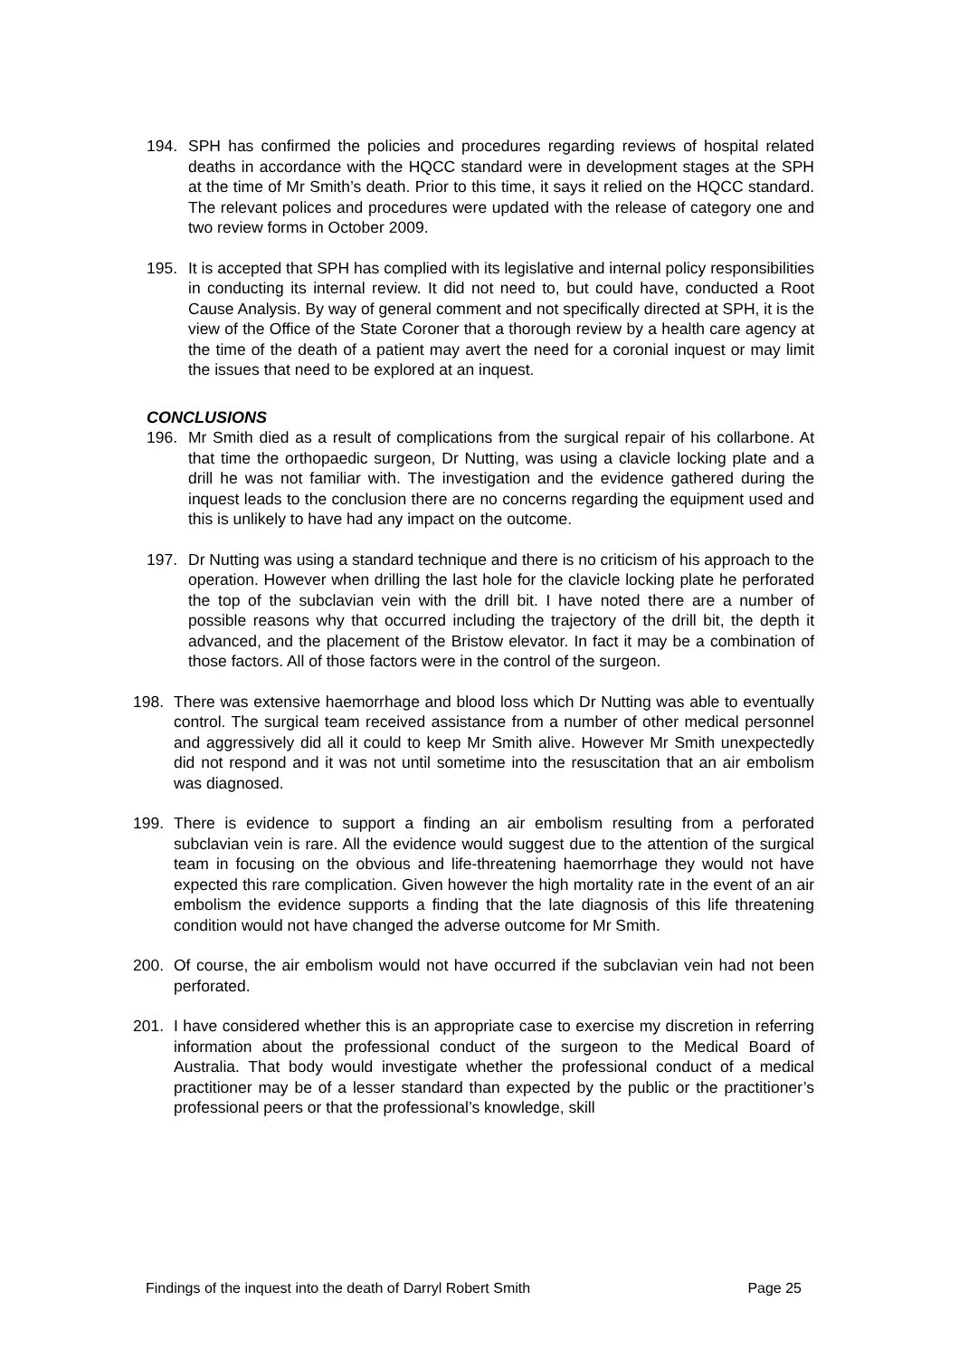194. SPH has confirmed the policies and procedures regarding reviews of hospital related deaths in accordance with the HQCC standard were in development stages at the SPH at the time of Mr Smith’s death. Prior to this time, it says it relied on the HQCC standard. The relevant polices and procedures were updated with the release of category one and two review forms in October 2009.
195. It is accepted that SPH has complied with its legislative and internal policy responsibilities in conducting its internal review. It did not need to, but could have, conducted a Root Cause Analysis. By way of general comment and not specifically directed at SPH, it is the view of the Office of the State Coroner that a thorough review by a health care agency at the time of the death of a patient may avert the need for a coronial inquest or may limit the issues that need to be explored at an inquest.
CONCLUSIONS
196. Mr Smith died as a result of complications from the surgical repair of his collarbone. At that time the orthopaedic surgeon, Dr Nutting, was using a clavicle locking plate and a drill he was not familiar with. The investigation and the evidence gathered during the inquest leads to the conclusion there are no concerns regarding the equipment used and this is unlikely to have had any impact on the outcome.
197. Dr Nutting was using a standard technique and there is no criticism of his approach to the operation. However when drilling the last hole for the clavicle locking plate he perforated the top of the subclavian vein with the drill bit. I have noted there are a number of possible reasons why that occurred including the trajectory of the drill bit, the depth it advanced, and the placement of the Bristow elevator. In fact it may be a combination of those factors. All of those factors were in the control of the surgeon.
198. There was extensive haemorrhage and blood loss which Dr Nutting was able to eventually control. The surgical team received assistance from a number of other medical personnel and aggressively did all it could to keep Mr Smith alive. However Mr Smith unexpectedly did not respond and it was not until sometime into the resuscitation that an air embolism was diagnosed.
199. There is evidence to support a finding an air embolism resulting from a perforated subclavian vein is rare. All the evidence would suggest due to the attention of the surgical team in focusing on the obvious and life-threatening haemorrhage they would not have expected this rare complication. Given however the high mortality rate in the event of an air embolism the evidence supports a finding that the late diagnosis of this life threatening condition would not have changed the adverse outcome for Mr Smith.
200. Of course, the air embolism would not have occurred if the subclavian vein had not been perforated.
201. I have considered whether this is an appropriate case to exercise my discretion in referring information about the professional conduct of the surgeon to the Medical Board of Australia. That body would investigate whether the professional conduct of a medical practitioner may be of a lesser standard than expected by the public or the practitioner’s professional peers or that the professional’s knowledge, skill
Findings of the inquest into the death of Darryl Robert Smith Page 25